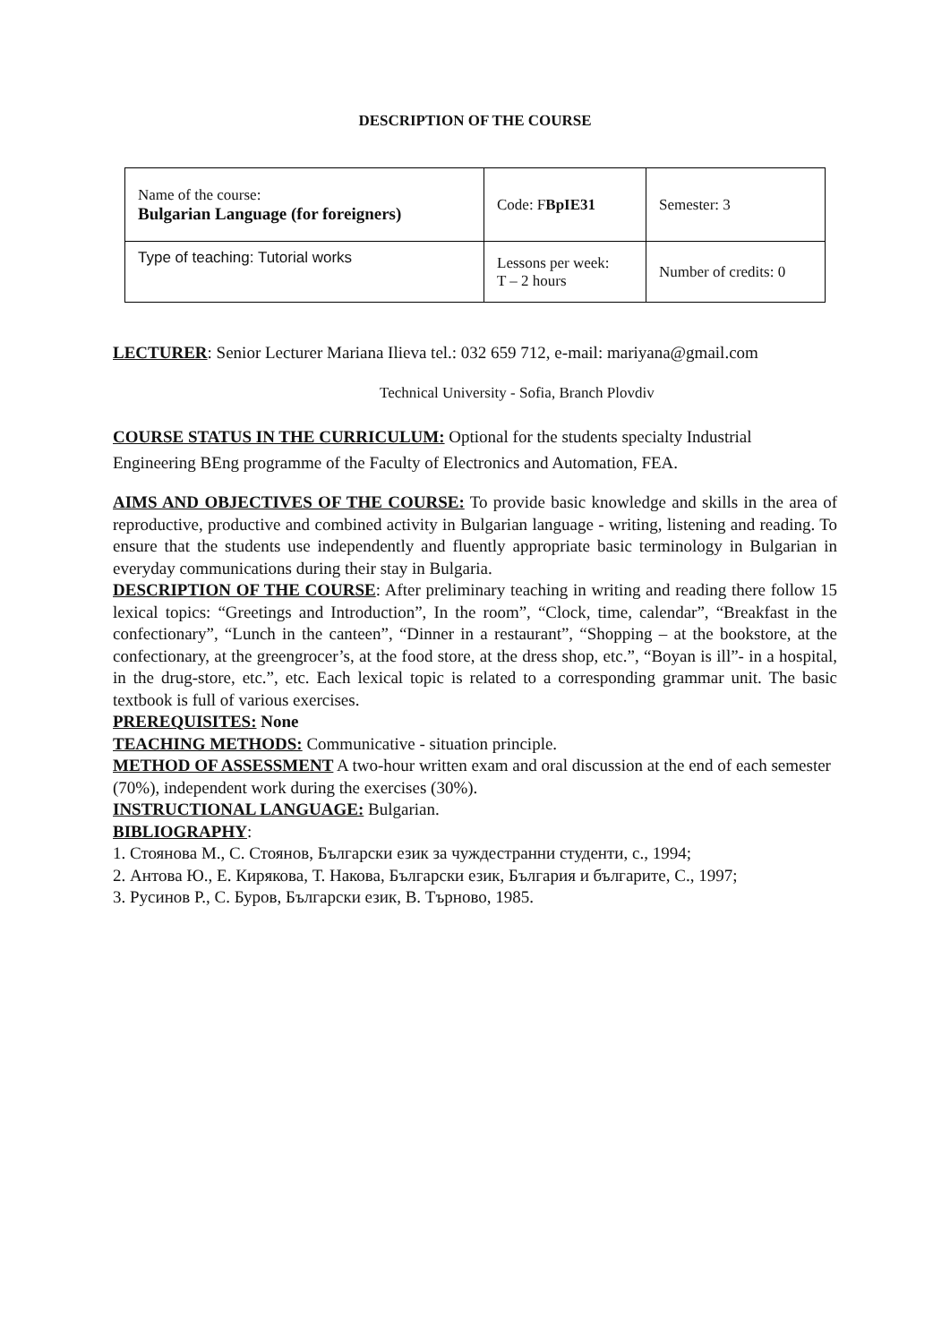DESCRIPTION OF THE COURSE
| Name of the course: Bulgarian Language (for foreigners) | Code: F BpIE31 | Semester: 3 |
| Type of teaching: Tutorial works | Lessons per week: T – 2 hours | Number of credits: 0 |
LECTURER: Senior Lecturer Mariana Ilieva tel.: 032 659 712, e-mail: mariyana@gmail.com
Technical University - Sofia, Branch Plovdiv
COURSE STATUS IN THE CURRICULUM: Optional for the students specialty Industrial Engineering BEng programme of the Faculty of Electronics and Automation, FEA.
AIMS AND OBJECTIVES OF THE COURSE: To provide basic knowledge and skills in the area of reproductive, productive and combined activity in Bulgarian language - writing, listening and reading. To ensure that the students use independently and fluently appropriate basic terminology in Bulgarian in everyday communications during their stay in Bulgaria.
DESCRIPTION OF THE COURSE: After preliminary teaching in writing and reading there follow 15 lexical topics: “Greetings and Introduction”, In the room”, “Clock, time, calendar”, “Breakfast in the confectionary”, “Lunch in the canteen”, “Dinner in a restaurant”, “Shopping – at the bookstore, at the confectionary, at the greengrocer’s, at the food store, at the dress shop, etc.”, “Boyan is ill”- in a hospital, in the drug-store, etc.”, etc. Each lexical topic is related to a corresponding grammar unit. The basic textbook is full of various exercises.
PREREQUISITES: None
TEACHING METHODS: Communicative - situation principle.
METHOD OF ASSESSMENT A two-hour written exam and oral discussion at the end of each semester (70%), independent work during the exercises (30%).
INSTRUCTIONAL LANGUAGE: Bulgarian.
BIBLIOGRAPHY:
1. Стоянова М., С. Стоянов, Български език за чуждестранни студенти, с., 1994;
2. Антова Ю., Е. Кирякова, Т. Накова, Български език, България и българите, С., 1997;
3. Русинов Р., С. Буров, Български език, В. Търново, 1985.